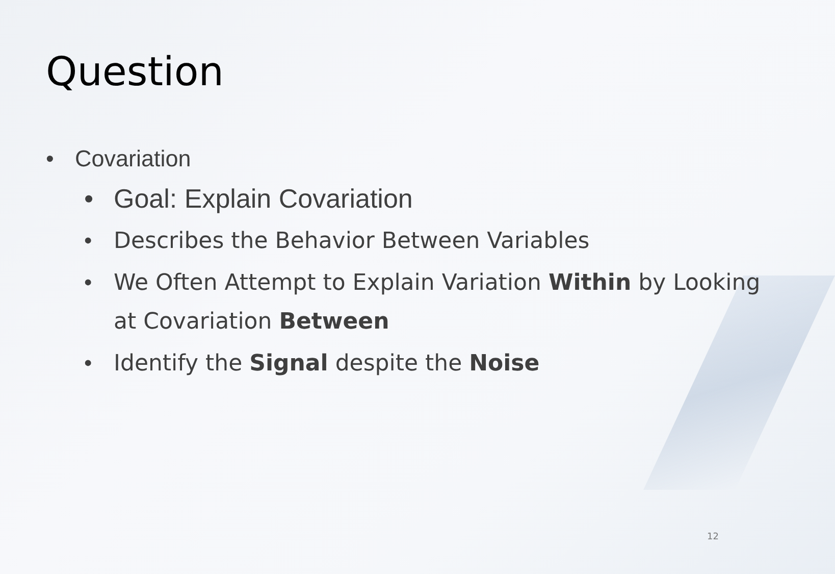Question
• Covariation
• Goal: Explain Covariation
• Describes the Behavior Between Variables
• We Often Attempt to Explain Variation Within by Looking at Covariation Between
• Identify the Signal despite the Noise
12